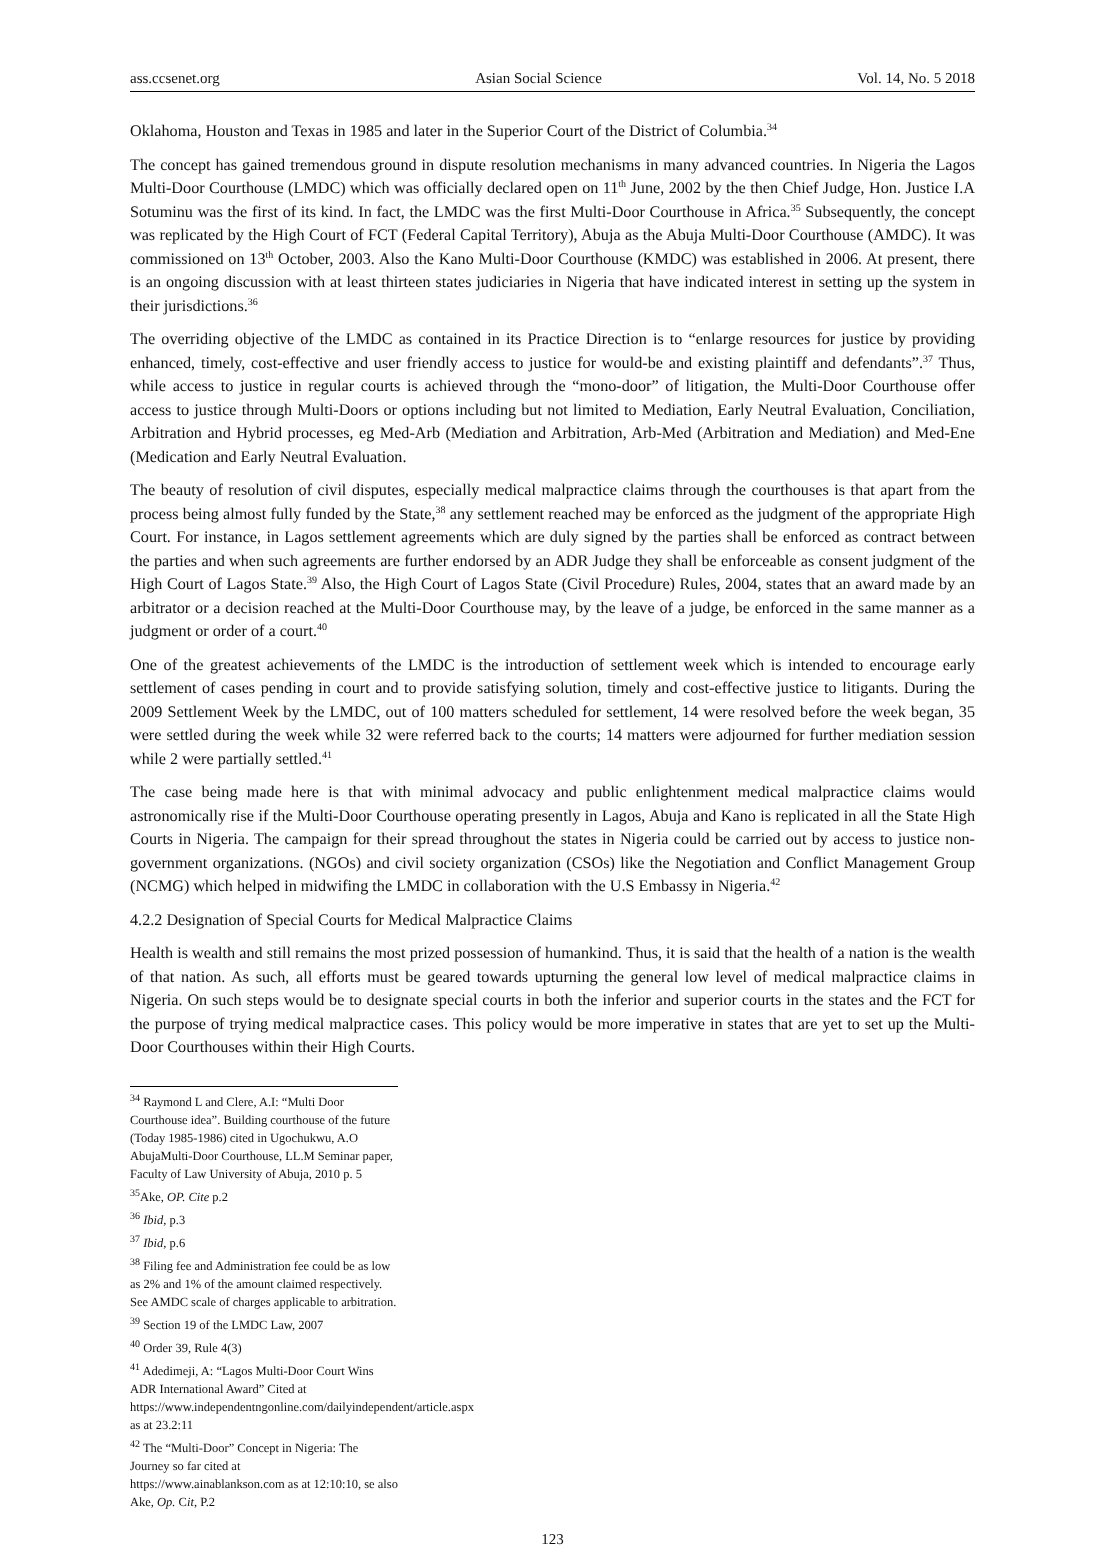ass.ccsenet.org Asian Social Science Vol. 14, No. 5 2018
Oklahoma, Houston and Texas in 1985 and later in the Superior Court of the District of Columbia.<sup>34</sup>
The concept has gained tremendous ground in dispute resolution mechanisms in many advanced countries. In Nigeria the Lagos Multi-Door Courthouse (LMDC) which was officially declared open on 11<sup>th</sup> June, 2002 by the then Chief Judge, Hon. Justice I.A Sotuminu was the first of its kind. In fact, the LMDC was the first Multi-Door Courthouse in Africa.<sup>35</sup> Subsequently, the concept was replicated by the High Court of FCT (Federal Capital Territory), Abuja as the Abuja Multi-Door Courthouse (AMDC). It was commissioned on 13<sup>th</sup> October, 2003. Also the Kano Multi-Door Courthouse (KMDC) was established in 2006. At present, there is an ongoing discussion with at least thirteen states judiciaries in Nigeria that have indicated interest in setting up the system in their jurisdictions.<sup>36</sup>
The overriding objective of the LMDC as contained in its Practice Direction is to “enlarge resources for justice by providing enhanced, timely, cost-effective and user friendly access to justice for would-be and existing plaintiff and defendants”.<sup>37</sup> Thus, while access to justice in regular courts is achieved through the “mono-door” of litigation, the Multi-Door Courthouse offer access to justice through Multi-Doors or options including but not limited to Mediation, Early Neutral Evaluation, Conciliation, Arbitration and Hybrid processes, eg Med-Arb (Mediation and Arbitration, Arb-Med (Arbitration and Mediation) and Med-Ene (Medication and Early Neutral Evaluation.
The beauty of resolution of civil disputes, especially medical malpractice claims through the courthouses is that apart from the process being almost fully funded by the State,<sup>38</sup> any settlement reached may be enforced as the judgment of the appropriate High Court. For instance, in Lagos settlement agreements which are duly signed by the parties shall be enforced as contract between the parties and when such agreements are further endorsed by an ADR Judge they shall be enforceable as consent judgment of the High Court of Lagos State.<sup>39</sup> Also, the High Court of Lagos State (Civil Procedure) Rules, 2004, states that an award made by an arbitrator or a decision reached at the Multi-Door Courthouse may, by the leave of a judge, be enforced in the same manner as a judgment or order of a court.<sup>40</sup>
One of the greatest achievements of the LMDC is the introduction of settlement week which is intended to encourage early settlement of cases pending in court and to provide satisfying solution, timely and cost-effective justice to litigants. During the 2009 Settlement Week by the LMDC, out of 100 matters scheduled for settlement, 14 were resolved before the week began, 35 were settled during the week while 32 were referred back to the courts; 14 matters were adjourned for further mediation session while 2 were partially settled.<sup>41</sup>
The case being made here is that with minimal advocacy and public enlightenment medical malpractice claims would astronomically rise if the Multi-Door Courthouse operating presently in Lagos, Abuja and Kano is replicated in all the State High Courts in Nigeria. The campaign for their spread throughout the states in Nigeria could be carried out by access to justice non-government organizations. (NGOs) and civil society organization (CSOs) like the Negotiation and Conflict Management Group (NCMG) which helped in midwifing the LMDC in collaboration with the U.S Embassy in Nigeria.<sup>42</sup>
4.2.2 Designation of Special Courts for Medical Malpractice Claims
Health is wealth and still remains the most prized possession of humankind. Thus, it is said that the health of a nation is the wealth of that nation. As such, all efforts must be geared towards upturning the general low level of medical malpractice claims in Nigeria. On such steps would be to designate special courts in both the inferior and superior courts in the states and the FCT for the purpose of trying medical malpractice cases. This policy would be more imperative in states that are yet to set up the Multi-Door Courthouses within their High Courts.
<sup>34</sup> Raymond L and Clere, A.I: “Multi Door Courthouse idea”. Building courthouse of the future (Today 1985-1986) cited in Ugochukwu, A.O AbujaMulti-Door Courthouse, LL.M Seminar paper, Faculty of Law University of Abuja, 2010 p. 5
<sup>35</sup> Ake, OP. Cite p.2
<sup>36</sup> Ibid, p.3
<sup>37</sup> Ibid, p.6
<sup>38</sup> Filing fee and Administration fee could be as low as 2% and 1% of the amount claimed respectively. See AMDC scale of charges applicable to arbitration.
<sup>39</sup> Section 19 of the LMDC Law, 2007
<sup>40</sup> Order 39, Rule 4(3)
<sup>41</sup> Adedimeji, A: “Lagos Multi-Door Court Wins ADR International Award” Cited at https://www.independentngonline.com/dailyindependent/article.aspx as at 23.2:11
<sup>42</sup> The “Multi-Door” Concept in Nigeria: The Journey so far cited at https://www.ainablankson.com as at 12:10:10, se also Ake, Op. Cit, P.2
123